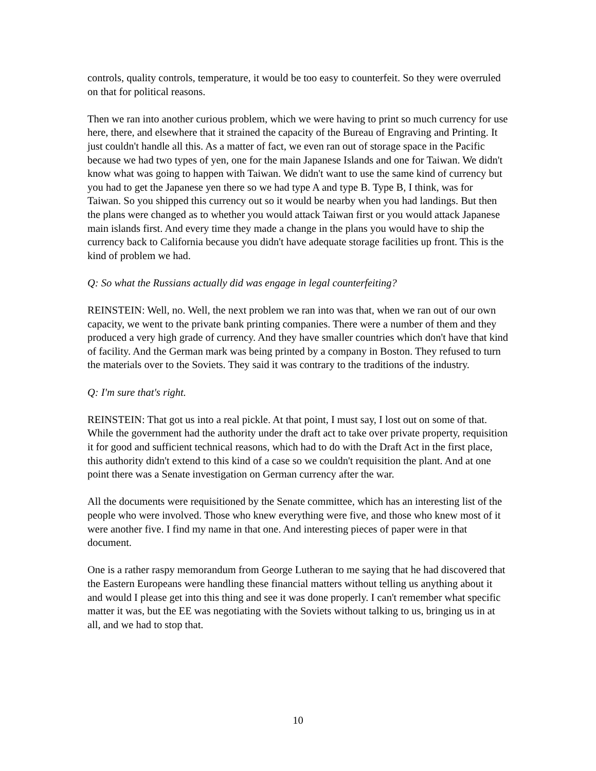controls, quality controls, temperature, it would be too easy to counterfeit. So they were overruled on that for political reasons.
Then we ran into another curious problem, which we were having to print so much currency for use here, there, and elsewhere that it strained the capacity of the Bureau of Engraving and Printing. It just couldn't handle all this. As a matter of fact, we even ran out of storage space in the Pacific because we had two types of yen, one for the main Japanese Islands and one for Taiwan. We didn't know what was going to happen with Taiwan. We didn't want to use the same kind of currency but you had to get the Japanese yen there so we had type A and type B. Type B, I think, was for Taiwan. So you shipped this currency out so it would be nearby when you had landings. But then the plans were changed as to whether you would attack Taiwan first or you would attack Japanese main islands first. And every time they made a change in the plans you would have to ship the currency back to California because you didn't have adequate storage facilities up front. This is the kind of problem we had.
Q: So what the Russians actually did was engage in legal counterfeiting?
REINSTEIN: Well, no. Well, the next problem we ran into was that, when we ran out of our own capacity, we went to the private bank printing companies. There were a number of them and they produced a very high grade of currency. And they have smaller countries which don't have that kind of facility. And the German mark was being printed by a company in Boston. They refused to turn the materials over to the Soviets. They said it was contrary to the traditions of the industry.
Q: I'm sure that's right.
REINSTEIN: That got us into a real pickle. At that point, I must say, I lost out on some of that. While the government had the authority under the draft act to take over private property, requisition it for good and sufficient technical reasons, which had to do with the Draft Act in the first place, this authority didn't extend to this kind of a case so we couldn't requisition the plant. And at one point there was a Senate investigation on German currency after the war.
All the documents were requisitioned by the Senate committee, which has an interesting list of the people who were involved. Those who knew everything were five, and those who knew most of it were another five. I find my name in that one. And interesting pieces of paper were in that document.
One is a rather raspy memorandum from George Lutheran to me saying that he had discovered that the Eastern Europeans were handling these financial matters without telling us anything about it and would I please get into this thing and see it was done properly. I can't remember what specific matter it was, but the EE was negotiating with the Soviets without talking to us, bringing us in at all, and we had to stop that.
10